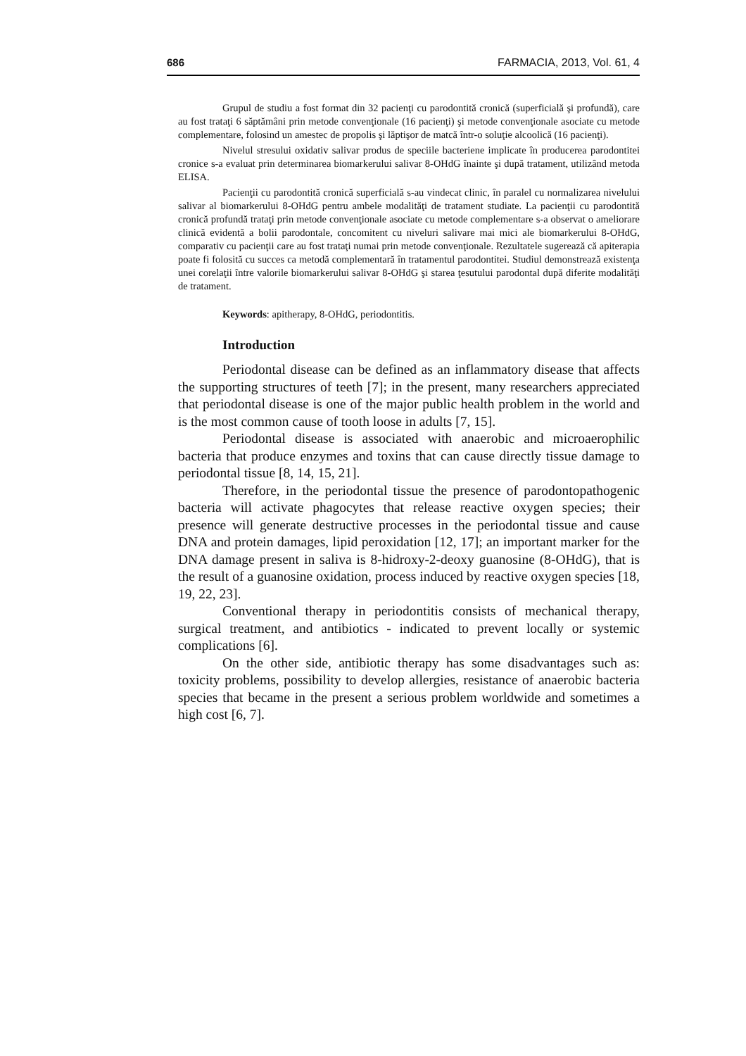686 FARMACIA, 2013, Vol. 61, 4
Grupul de studiu a fost format din 32 pacienţi cu parodontită cronică (superficială şi profundă), care au fost trataţi 6 săptămâni prin metode convenţionale (16 pacienţi) şi metode convenţionale asociate cu metode complementare, folosind un amestec de propolis şi lăptişor de matcă într-o soluţie alcoolică (16 pacienţi).
Nivelul stresului oxidativ salivar produs de speciile bacteriene implicate în producerea parodontitei cronice s-a evaluat prin determinarea biomarkerului salivar 8-OHdG înainte şi după tratament, utilizând metoda ELISA.
Pacienţii cu parodontită cronică superficială s-au vindecat clinic, în paralel cu normalizarea nivelului salivar al biomarkerului 8-OHdG pentru ambele modalităţi de tratament studiate. La pacienţii cu parodontită cronică profundă trataţi prin metode convenţionale asociate cu metode complementare s-a observat o ameliorare clinică evidentă a bolii parodontale, concomitent cu niveluri salivare mai mici ale biomarkerului 8-OHdG, comparativ cu pacienţii care au fost trataţi numai prin metode convenţionale. Rezultatele sugerează că apiterapia poate fi folosită cu succes ca metodă complementară în tratamentul parodontitei. Studiul demonstrează existenţa unei corelaţii între valorile biomarkerului salivar 8-OHdG şi starea ţesutului parodontal după diferite modalităţi de tratament.
Keywords: apitherapy, 8-OHdG, periodontitis.
Introduction
Periodontal disease can be defined as an inflammatory disease that affects the supporting structures of teeth [7]; in the present, many researchers appreciated that periodontal disease is one of the major public health problem in the world and is the most common cause of tooth loose in adults [7, 15].
Periodontal disease is associated with anaerobic and microaerophilic bacteria that produce enzymes and toxins that can cause directly tissue damage to periodontal tissue [8, 14, 15, 21].
Therefore, in the periodontal tissue the presence of parodontopathogenic bacteria will activate phagocytes that release reactive oxygen species; their presence will generate destructive processes in the periodontal tissue and cause DNA and protein damages, lipid peroxidation [12, 17]; an important marker for the DNA damage present in saliva is 8-hidroxy-2-deoxy guanosine (8-OHdG), that is the result of a guanosine oxidation, process induced by reactive oxygen species [18, 19, 22, 23].
Conventional therapy in periodontitis consists of mechanical therapy, surgical treatment, and antibiotics - indicated to prevent locally or systemic complications [6].
On the other side, antibiotic therapy has some disadvantages such as: toxicity problems, possibility to develop allergies, resistance of anaerobic bacteria species that became in the present a serious problem worldwide and sometimes a high cost [6, 7].